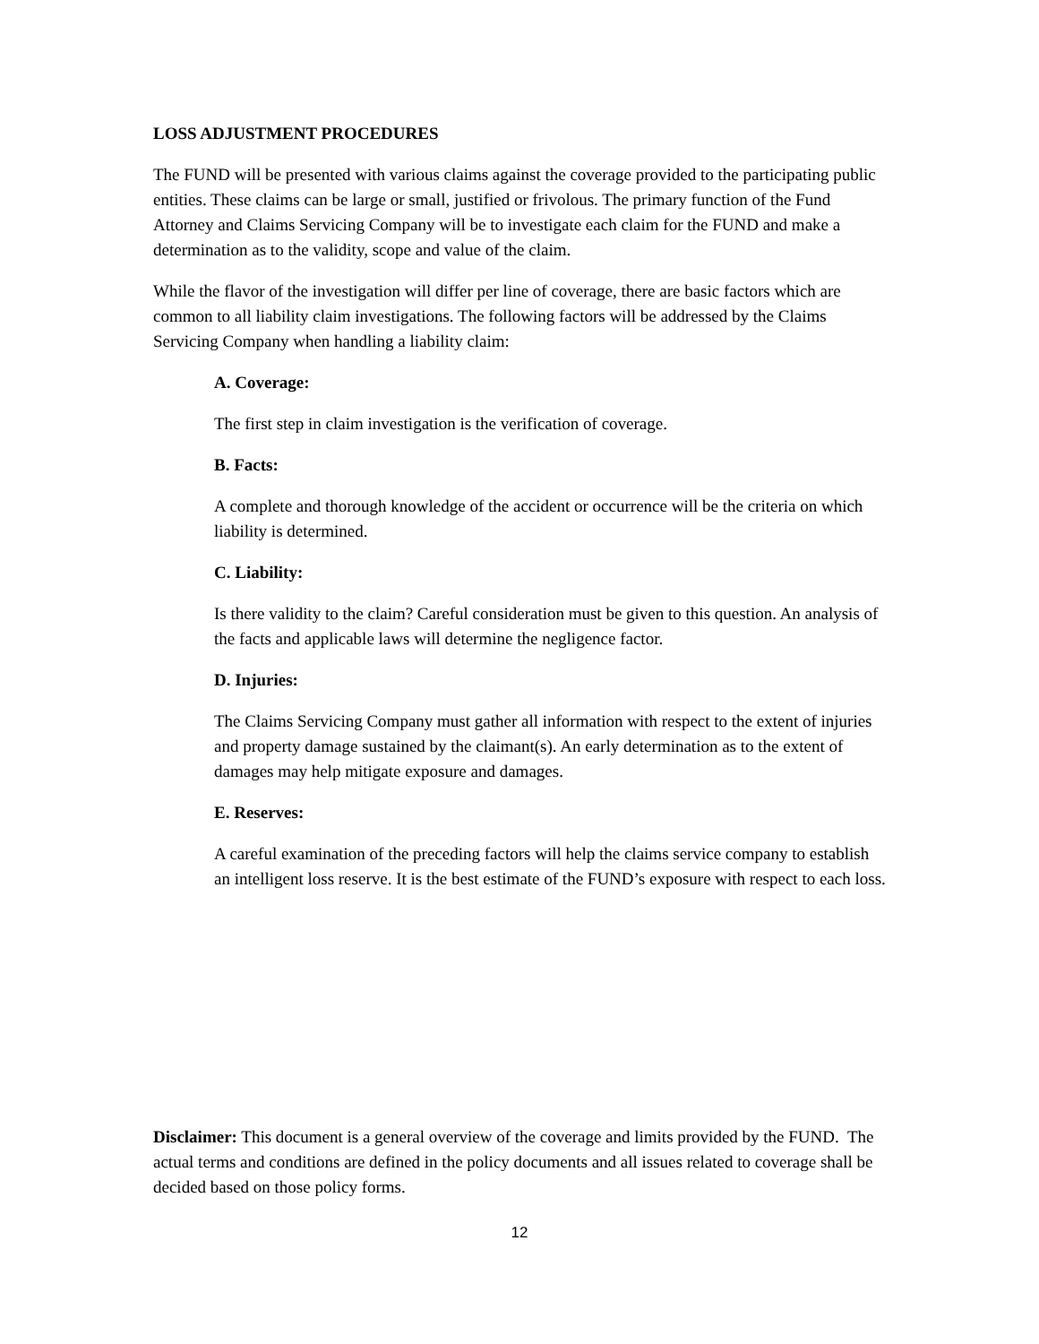LOSS ADJUSTMENT PROCEDURES
The FUND will be presented with various claims against the coverage provided to the participating public entities. These claims can be large or small, justified or frivolous. The primary function of the Fund Attorney and Claims Servicing Company will be to investigate each claim for the FUND and make a determination as to the validity, scope and value of the claim.
While the flavor of the investigation will differ per line of coverage, there are basic factors which are common to all liability claim investigations. The following factors will be addressed by the Claims Servicing Company when handling a liability claim:
A. Coverage:
The first step in claim investigation is the verification of coverage.
B. Facts:
A complete and thorough knowledge of the accident or occurrence will be the criteria on which liability is determined.
C. Liability:
Is there validity to the claim? Careful consideration must be given to this question. An analysis of the facts and applicable laws will determine the negligence factor.
D. Injuries:
The Claims Servicing Company must gather all information with respect to the extent of injuries and property damage sustained by the claimant(s). An early determination as to the extent of damages may help mitigate exposure and damages.
E. Reserves:
A careful examination of the preceding factors will help the claims service company to establish an intelligent loss reserve. It is the best estimate of the FUND’s exposure with respect to each loss.
Disclaimer: This document is a general overview of the coverage and limits provided by the FUND. The actual terms and conditions are defined in the policy documents and all issues related to coverage shall be decided based on those policy forms.
12